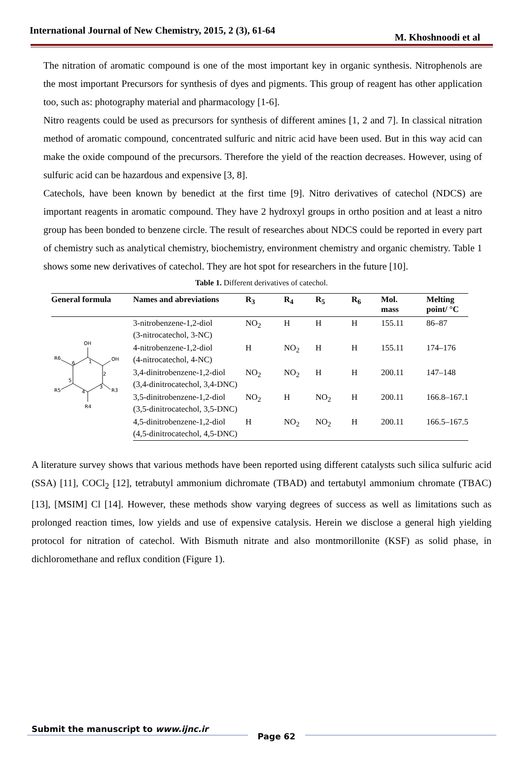International Journal of New Chemistry, 2015, 2 (3), 61-64 M. Khoshnoodi et al
The nitration of aromatic compound is one of the most important key in organic synthesis. Nitrophenols are the most important Precursors for synthesis of dyes and pigments. This group of reagent has other application too, such as: photography material and pharmacology [1-6].
Nitro reagents could be used as precursors for synthesis of different amines [1, 2 and 7]. In classical nitration method of aromatic compound, concentrated sulfuric and nitric acid have been used. But in this way acid can make the oxide compound of the precursors. Therefore the yield of the reaction decreases. However, using of sulfuric acid can be hazardous and expensive [3, 8].
Catechols, have been known by benedict at the first time [9]. Nitro derivatives of catechol (NDCS) are important reagents in aromatic compound. They have 2 hydroxyl groups in ortho position and at least a nitro group has been bonded to benzene circle. The result of researches about NDCS could be reported in every part of chemistry such as analytical chemistry, biochemistry, environment chemistry and organic chemistry. Table 1 shows some new derivatives of catechol. They are hot spot for researchers in the future [10].
Table 1. Different derivatives of catechol.
| General formula | Names and abreviations | R<sub>3</sub> | R<sub>4</sub> | R<sub>5</sub> | R<sub>6</sub> | Mol. mass | Melting point/ °C |
| --- | --- | --- | --- | --- | --- | --- | --- |
| OH OH R6 R5 R3 R4 1 2 3 4 5 6 | 3-nitrobenzene-1,2-diol (3-nitrocatechol, 3-NC) | NO<sub>2</sub> | H | H | H | 155.11 | 86–87 |
| | 4-nitrobenzene-1,2-diol (4-nitrocatechol, 4-NC) | H | NO<sub>2</sub> | H | H | 155.11 | 174–176 |
| | 3,4-dinitrobenzene-1,2-diol (3,4-dinitrocatechol, 3,4-DNC) | NO<sub>2</sub> | NO<sub>2</sub> | H | H | 200.11 | 147–148 |
| | 3,5-dinitrobenzene-1,2-diol (3,5-dinitrocatechol, 3,5-DNC) | NO<sub>2</sub> | H | NO<sub>2</sub> | H | 200.11 | 166.8–167.1 |
| | 4,5-dinitrobenzene-1,2-diol (4,5-dinitrocatechol, 4,5-DNC) | H | NO<sub>2</sub> | NO<sub>2</sub> | H | 200.11 | 166.5–167.5 |
A literature survey shows that various methods have been reported using different catalysts such silica sulfuric acid (SSA) [11], COCl<sub>2</sub> [12], tetrabutyl ammonium dichromate (TBAD) and tertabutyl ammonium chromate (TBAC) [13], [MSIM] Cl [14]. However, these methods show varying degrees of success as well as limitations such as prolonged reaction times, low yields and use of expensive catalysis. Herein we disclose a general high yielding protocol for nitration of catechol. With Bismuth nitrate and also montmorillonite (KSF) as solid phase, in dichloromethane and reflux condition (Figure 1).
Submit the manuscript to www.ijnc.ir Page 62